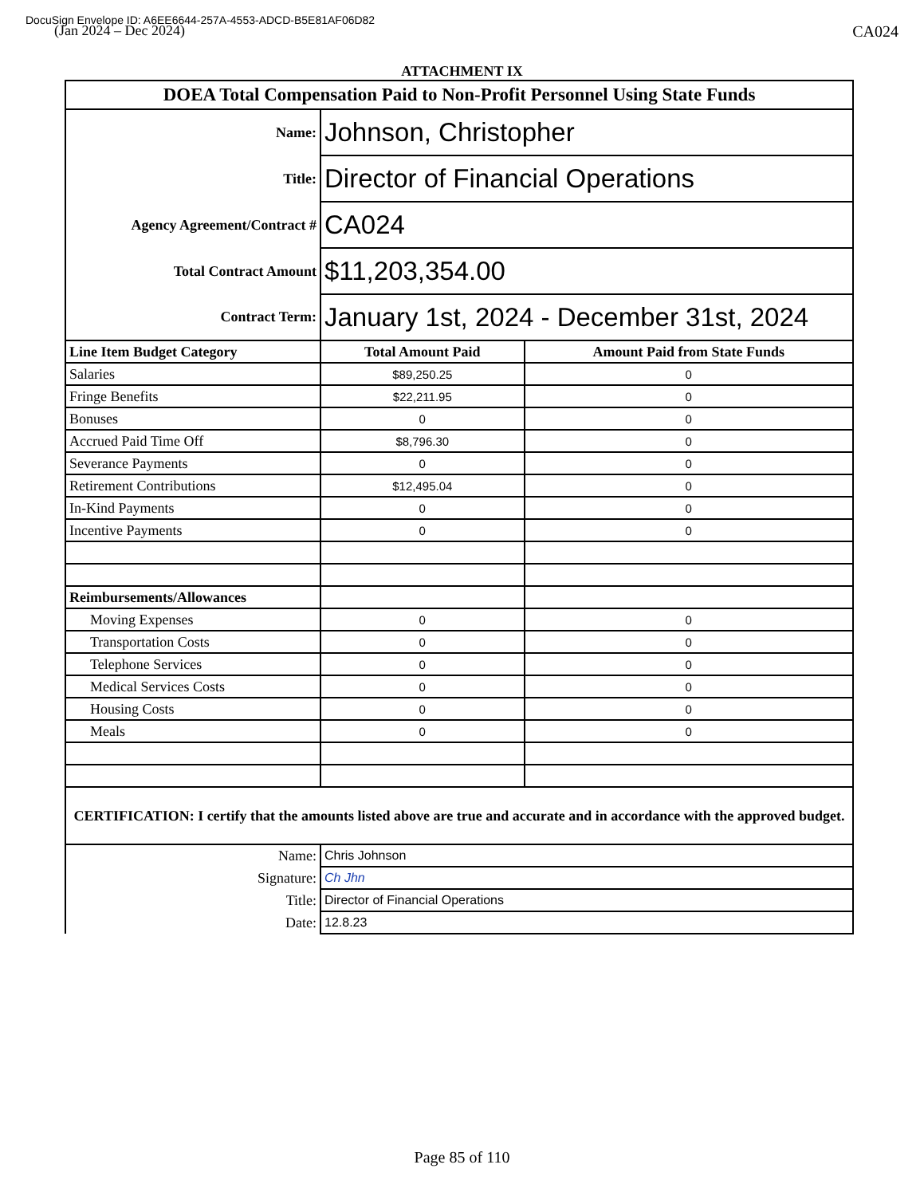DocuSign Envelope ID: A6EE6644-257A-4553-ADCD-B5E81AF06D82
(Jan 2024 – Dec 2024)
CA024
ATTACHMENT IX
| DOEA Total Compensation Paid to Non-Profit Personnel Using State Funds | | |
| Name: | Johnson, Christopher | |
| Title: | Director of Financial Operations | |
| Agency Agreement/Contract # | CA024 | |
| Total Contract Amount | $11,203,354.00 | |
| Contract Term: | January 1st, 2024 - December 31st, 2024 | |
| Line Item Budget Category | Total Amount Paid | Amount Paid from State Funds |
| Salaries | $89,250.25 | 0 |
| Fringe Benefits | $22,211.95 | 0 |
| Bonuses | 0 | 0 |
| Accrued Paid Time Off | $8,796.30 | 0 |
| Severance Payments | 0 | 0 |
| Retirement Contributions | $12,495.04 | 0 |
| In-Kind Payments | 0 | 0 |
| Incentive Payments | 0 | 0 |
| Reimbursements/Allowances | | |
| Moving Expenses | 0 | 0 |
| Transportation Costs | 0 | 0 |
| Telephone Services | 0 | 0 |
| Medical Services Costs | 0 | 0 |
| Housing Costs | 0 | 0 |
| Meals | 0 | 0 |
| CERTIFICATION: I certify that the amounts listed above are true and accurate and in accordance with the approved budget. | | |
| Name: | Chris Johnson | |
| Signature: | Ch Jhn | |
| Title: | Director of Financial Operations | |
| Date: | 12.8.23 | |
Page 85 of 110